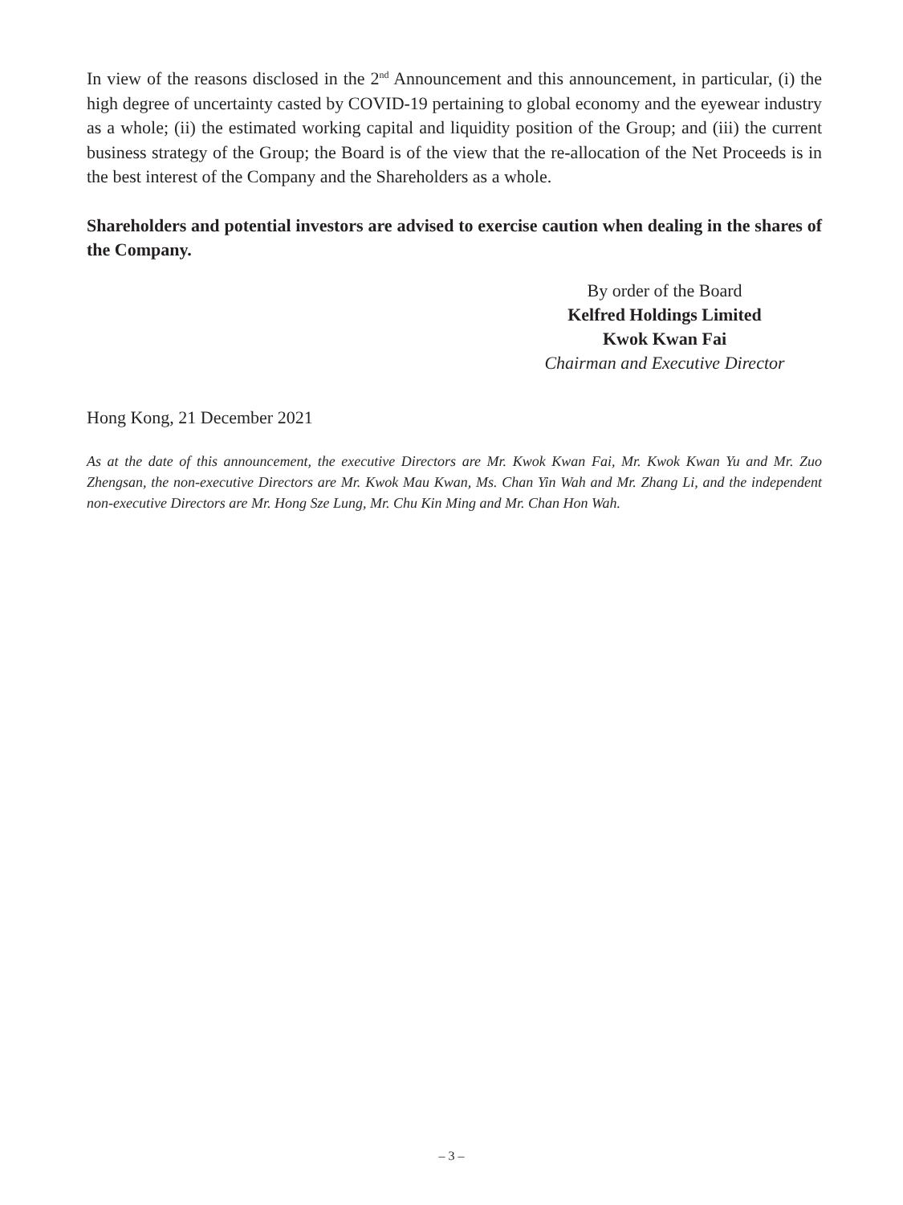In view of the reasons disclosed in the 2<sup>nd</sup> Announcement and this announcement, in particular, (i) the high degree of uncertainty casted by COVID-19 pertaining to global economy and the eyewear industry as a whole; (ii) the estimated working capital and liquidity position of the Group; and (iii) the current business strategy of the Group; the Board is of the view that the re-allocation of the Net Proceeds is in the best interest of the Company and the Shareholders as a whole.
Shareholders and potential investors are advised to exercise caution when dealing in the shares of the Company.
By order of the Board
Kelfred Holdings Limited
Kwok Kwan Fai
Chairman and Executive Director
Hong Kong, 21 December 2021
As at the date of this announcement, the executive Directors are Mr. Kwok Kwan Fai, Mr. Kwok Kwan Yu and Mr. Zuo Zhengsan, the non-executive Directors are Mr. Kwok Mau Kwan, Ms. Chan Yin Wah and Mr. Zhang Li, and the independent non-executive Directors are Mr. Hong Sze Lung, Mr. Chu Kin Ming and Mr. Chan Hon Wah.
– 3 –